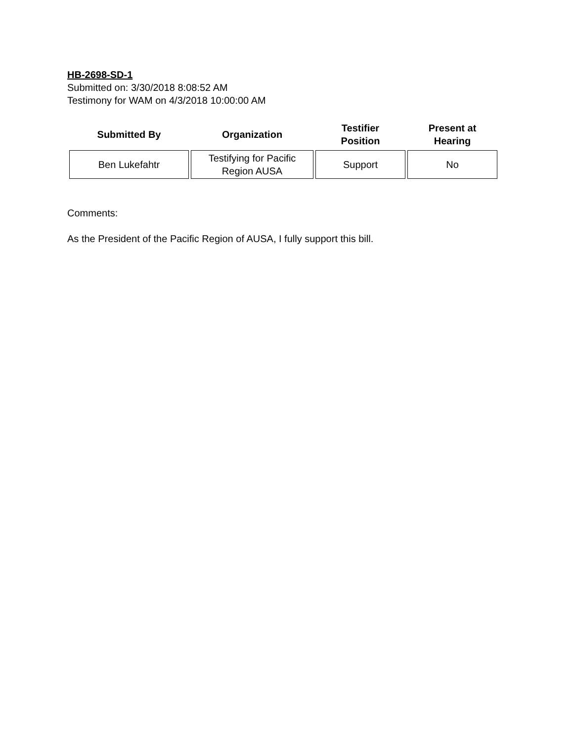HB-2698-SD-1
Submitted on: 3/30/2018 8:08:52 AM
Testimony for WAM on 4/3/2018 10:00:00 AM
| Submitted By | Organization | Testifier Position | Present at Hearing |
| --- | --- | --- | --- |
| Ben Lukefahtr | Testifying for Pacific Region AUSA | Support | No |
Comments:
As the President of the Pacific Region of AUSA, I fully support this bill.